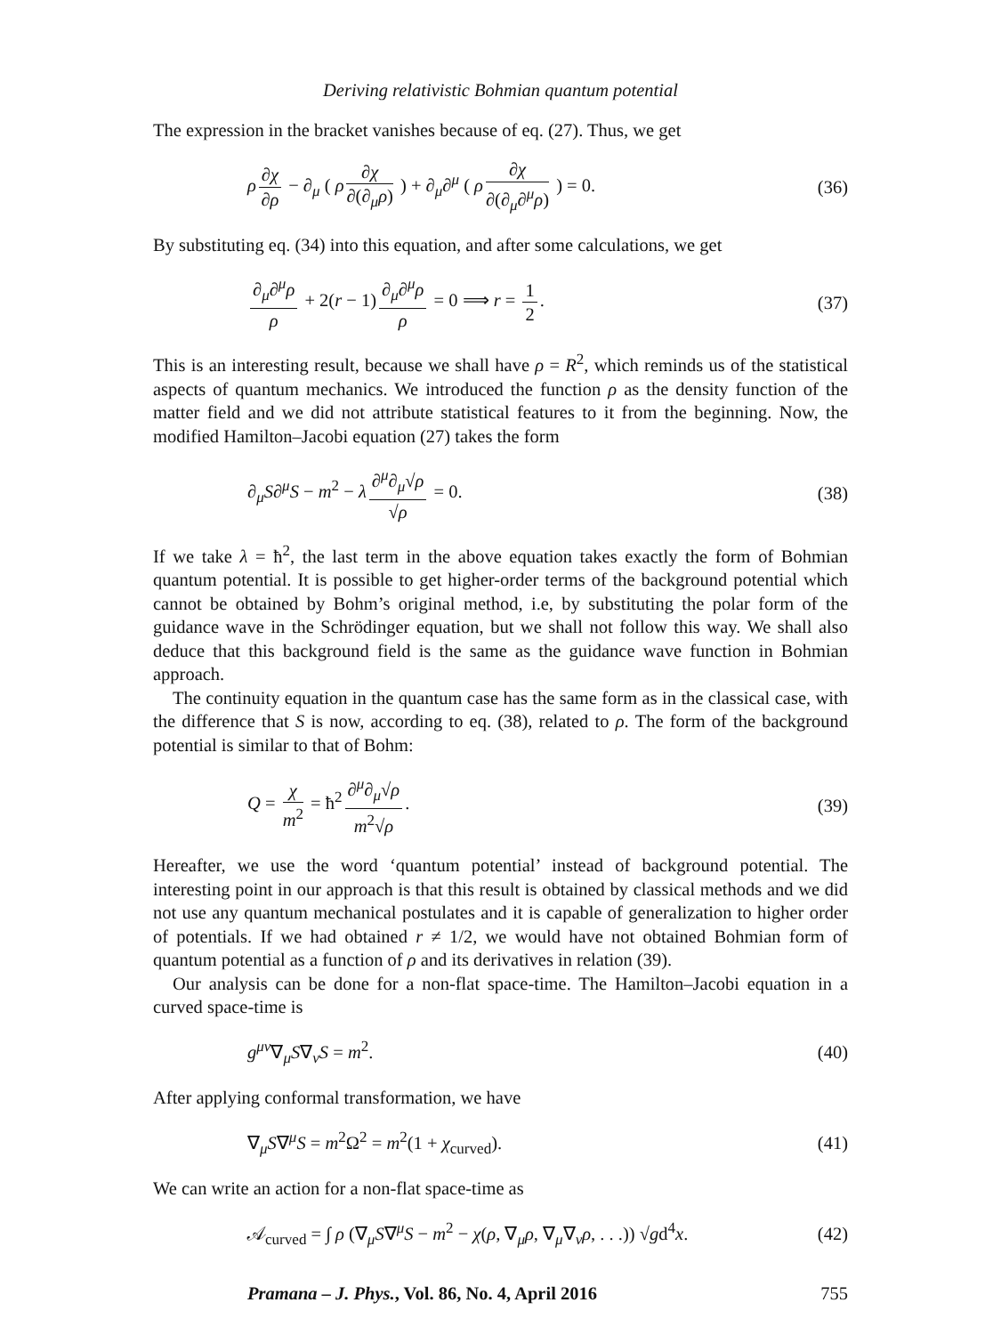Deriving relativistic Bohmian quantum potential
The expression in the bracket vanishes because of eq. (27). Thus, we get
ρ ∂χ ∂ρ − ∂<sub>μ</sub> ( ρ ∂χ ∂(∂<sub>μ</sub>ρ) ) + ∂<sub>μ</sub>∂<sup>μ</sup> ( ρ ∂χ ∂(∂<sub>μ</sub>∂<sup>μ</sup>ρ) ) = 0.
(36)
By substituting eq. (34) into this equation, and after some calculations, we get
∂<sub>μ</sub>∂<sup>μ</sup>ρ ρ + 2(r − 1) ∂<sub>μ</sub>∂<sup>μ</sup>ρ ρ = 0 ⟹ r = 1 2.
(37)
This is an interesting result, because we shall have ρ = R<sup>2</sup>, which reminds us of the statistical aspects of quantum mechanics. We introduced the function ρ as the density function of the matter field and we did not attribute statistical features to it from the beginning. Now, the modified Hamilton–Jacobi equation (27) takes the form
∂<sub>μ</sub>S∂<sup>μ</sup>S − m<sup>2</sup> − λ ∂<sup>μ</sup>∂<sub>μ</sub>√ρ √ρ = 0. (38)
If we take λ = ħ<sup>2</sup>, the last term in the above equation takes exactly the form of Bohmian quantum potential. It is possible to get higher-order terms of the background potential which cannot be obtained by Bohm’s original method, i.e, by substituting the polar form of the guidance wave in the Schrödinger equation, but we shall not follow this way. We shall also deduce that this background field is the same as the guidance wave function in Bohmian approach.
The continuity equation in the quantum case has the same form as in the classical case, with the difference that S is now, according to eq. (38), related to ρ. The form of the background potential is similar to that of Bohm:
Q = χ m<sup>2</sup> = ħ<sup>2</sup> ∂<sup>μ</sup>∂<sub>μ</sub>√ρ m<sup>2</sup>√ρ. (39)
Hereafter, we use the word ‘quantum potential’ instead of background potential. The interesting point in our approach is that this result is obtained by classical methods and we did not use any quantum mechanical postulates and it is capable of generalization to higher order of potentials. If we had obtained r ≠ 1/2, we would have not obtained Bohmian form of quantum potential as a function of ρ and its derivatives in relation (39).
Our analysis can be done for a non-flat space-time. The Hamilton–Jacobi equation in a curved space-time is
g<sup>μν</sup>∇<sub>μ</sub>S∇<sub>ν</sub>S = m<sup>2</sup>. (40)
After applying conformal transformation, we have
∇<sub>μ</sub>S∇<sup>μ</sup>S = m<sup>2</sup>Ω<sup>2</sup> = m<sup>2</sup>(1 + χ<sub>curved</sub>).
(41)
We can write an action for a non-flat space-time as
𝒜<sub>curved</sub> = ∫ ρ (∇<sub>μ</sub>S∇<sup>μ</sup>S − m<sup>2</sup> − χ(ρ, ∇<sub>μ</sub>ρ, ∇<sub>μ</sub>∇<sub>ν</sub>ρ, . . .)) √gd<sup>4</sup>x.
(42)
Pramana – J. Phys., Vol. 86, No. 4, April 2016 755